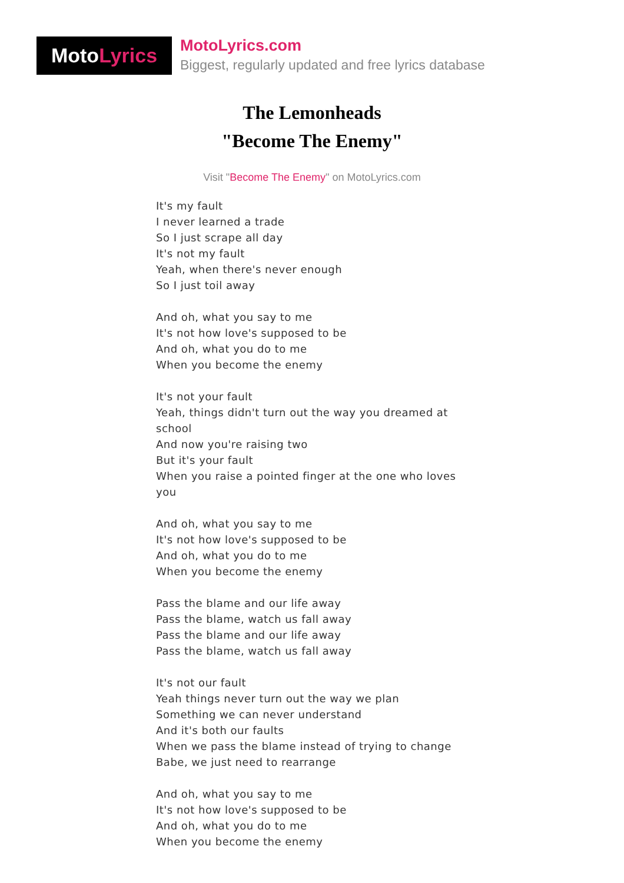Moto Lyrics
MotoLyrics.com
Biggest, regularly updated and free lyrics database
The Lemonheads
"Become The Enemy"
Visit "Become The Enemy" on MotoLyrics.com
It's my fault
I never learned a trade
So I just scrape all day
It's not my fault
Yeah, when there's never enough
So I just toil away
And oh, what you say to me
It's not how love's supposed to be
And oh, what you do to me
When you become the enemy
It's not your fault
Yeah, things didn't turn out the way you dreamed at school
And now you're raising two
But it's your fault
When you raise a pointed finger at the one who loves you
And oh, what you say to me
It's not how love's supposed to be
And oh, what you do to me
When you become the enemy
Pass the blame and our life away
Pass the blame, watch us fall away
Pass the blame and our life away
Pass the blame, watch us fall away
It's not our fault
Yeah things never turn out the way we plan
Something we can never understand
And it's both our faults
When we pass the blame instead of trying to change
Babe, we just need to rearrange
And oh, what you say to me
It's not how love's supposed to be
And oh, what you do to me
When you become the enemy